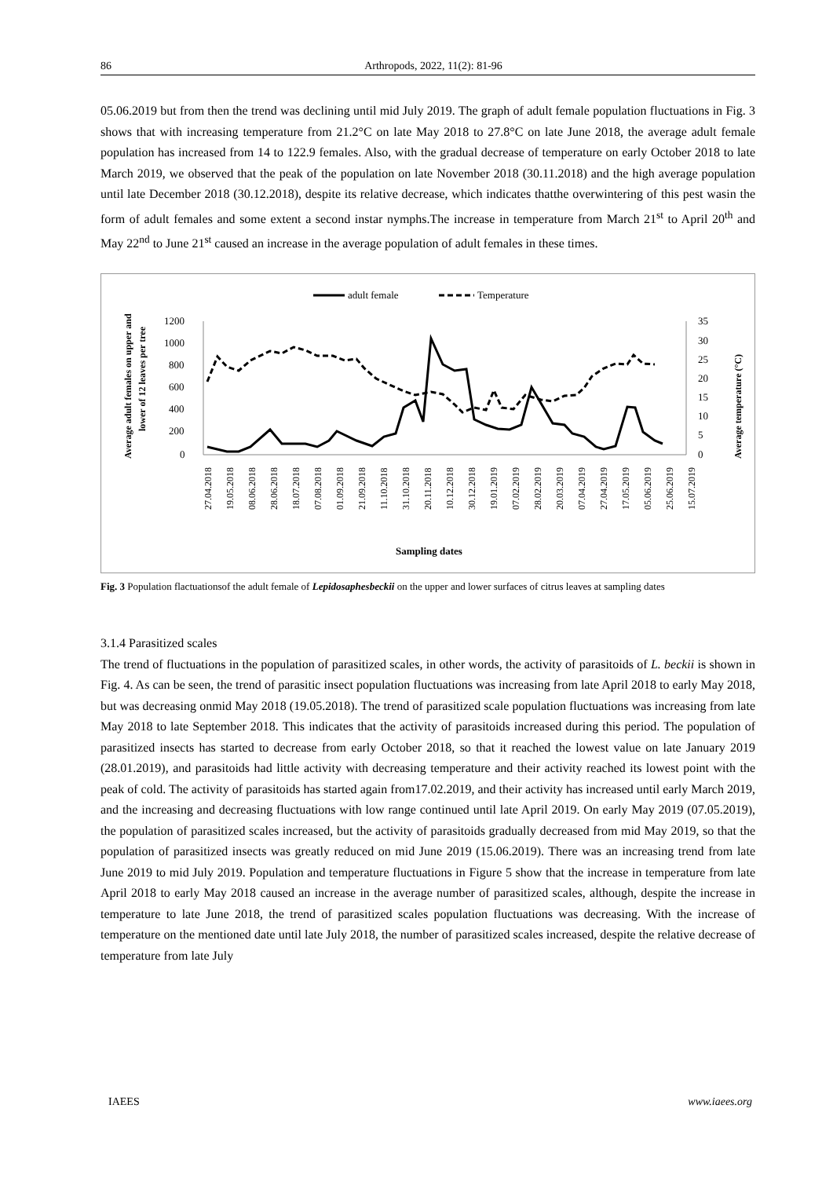86 Arthropods, 2022, 11(2): 81-96
05.06.2019 but from then the trend was declining until mid July 2019. The graph of adult female population fluctuations in Fig. 3 shows that with increasing temperature from 21.2°C on late May 2018 to 27.8°C on late June 2018, the average adult female population has increased from 14 to 122.9 females. Also, with the gradual decrease of temperature on early October 2018 to late March 2019, we observed that the peak of the population on late November 2018 (30.11.2018) and the high average population until late December 2018 (30.12.2018), despite its relative decrease, which indicates thatthe overwintering of this pest wasin the form of adult females and some extent a second instar nymphs.The increase in temperature from March 21<sup>st</sup> to April 20<sup>th</sup> and May 22<sup>nd</sup> to June 21<sup>st</sup> caused an increase in the average population of adult females in these times.
adult female
Temperature
1200
1000
800
600
400
200
0
35
30
25
20
15
10
5
0
27.04.2018
19.05.2018
08.06.2018
28.06.2018
18.07.2018
07.08.2018
01.09.2018
21.09.2018
11.10.2018
31.10.2018
20.11.2018
10.12.2018
30.12.2018
19.01.2019
07.02.2019
28.02.2019
20.03.2019
07.04.2019
27.04.2019
17.05.2019
05.06.2019
25.06.2019
15.07.2019
Sampling dates
Average adult females on upper and
lower of 12 leaves per tree
Average temperature (°C)
Fig. 3 Population flactuationsof the adult female of Lepidosaphesbeckii on the upper and lower surfaces of citrus leaves at sampling dates
3.1.4 Parasitized scales
The trend of fluctuations in the population of parasitized scales, in other words, the activity of parasitoids of L. beckii is shown in Fig. 4. As can be seen, the trend of parasitic insect population fluctuations was increasing from late April 2018 to early May 2018, but was decreasing onmid May 2018 (19.05.2018). The trend of parasitized scale population fluctuations was increasing from late May 2018 to late September 2018. This indicates that the activity of parasitoids increased during this period. The population of parasitized insects has started to decrease from early October 2018, so that it reached the lowest value on late January 2019 (28.01.2019), and parasitoids had little activity with decreasing temperature and their activity reached its lowest point with the peak of cold. The activity of parasitoids has started again from17.02.2019, and their activity has increased until early March 2019, and the increasing and decreasing fluctuations with low range continued until late April 2019. On early May 2019 (07.05.2019), the population of parasitized scales increased, but the activity of parasitoids gradually decreased from mid May 2019, so that the population of parasitized insects was greatly reduced on mid June 2019 (15.06.2019). There was an increasing trend from late June 2019 to mid July 2019. Population and temperature fluctuations in Figure 5 show that the increase in temperature from late April 2018 to early May 2018 caused an increase in the average number of parasitized scales, although, despite the increase in temperature to late June 2018, the trend of parasitized scales population fluctuations was decreasing. With the increase of temperature on the mentioned date until late July 2018, the number of parasitized scales increased, despite the relative decrease of temperature from late July
IAEES www.iaees.org